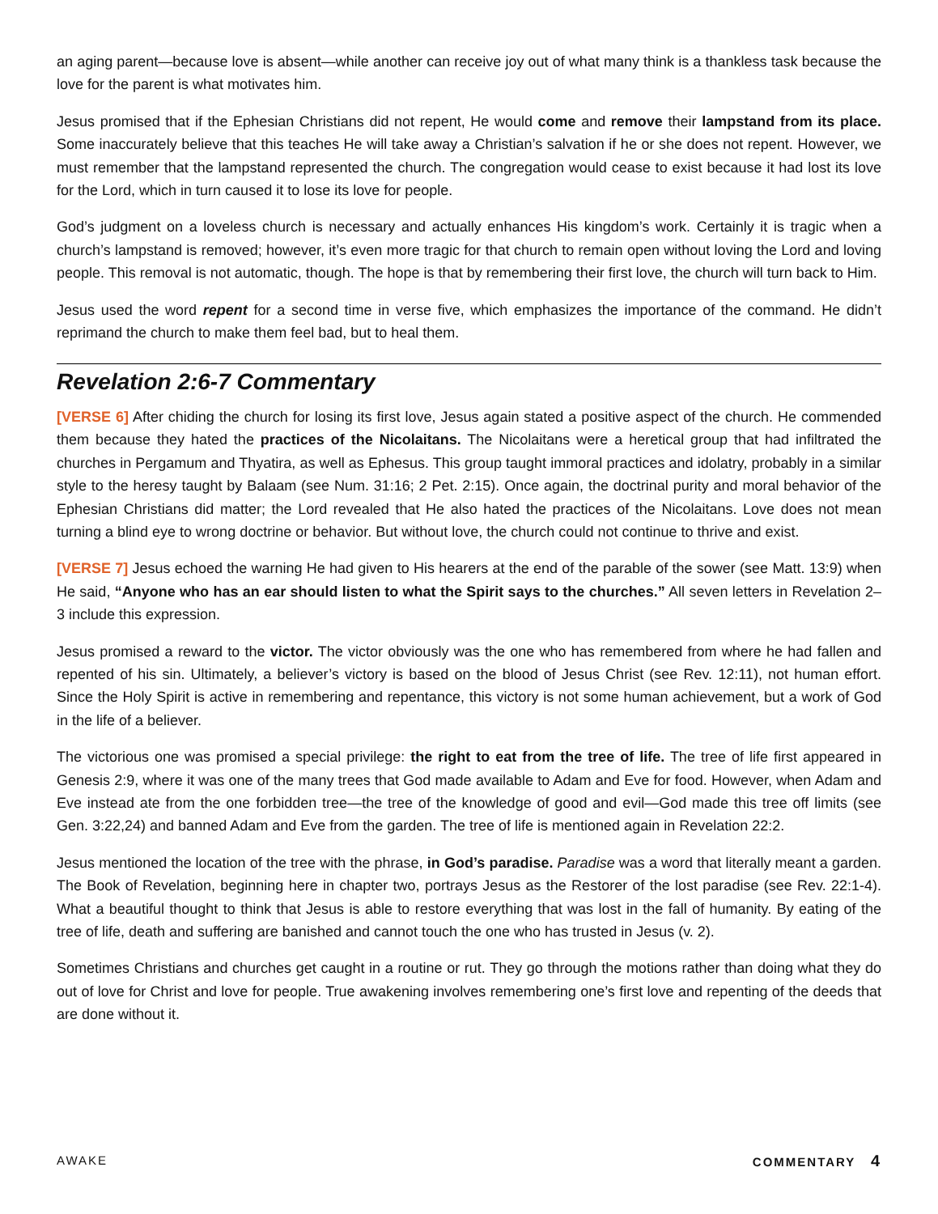an aging parent—because love is absent—while another can receive joy out of what many think is a thankless task because the love for the parent is what motivates him.
Jesus promised that if the Ephesian Christians did not repent, He would come and remove their lampstand from its place. Some inaccurately believe that this teaches He will take away a Christian’s salvation if he or she does not repent. However, we must remember that the lampstand represented the church. The congregation would cease to exist because it had lost its love for the Lord, which in turn caused it to lose its love for people.
God’s judgment on a loveless church is necessary and actually enhances His kingdom’s work. Certainly it is tragic when a church’s lampstand is removed; however, it’s even more tragic for that church to remain open without loving the Lord and loving people. This removal is not automatic, though. The hope is that by remembering their first love, the church will turn back to Him.
Jesus used the word repent for a second time in verse five, which emphasizes the importance of the command. He didn’t reprimand the church to make them feel bad, but to heal them.
Revelation 2:6-7 Commentary
[VERSE 6] After chiding the church for losing its first love, Jesus again stated a positive aspect of the church. He commended them because they hated the practices of the Nicolaitans. The Nicolaitans were a heretical group that had infiltrated the churches in Pergamum and Thyatira, as well as Ephesus. This group taught immoral practices and idolatry, probably in a similar style to the heresy taught by Balaam (see Num. 31:16; 2 Pet. 2:15). Once again, the doctrinal purity and moral behavior of the Ephesian Christians did matter; the Lord revealed that He also hated the practices of the Nicolaitans. Love does not mean turning a blind eye to wrong doctrine or behavior. But without love, the church could not continue to thrive and exist.
[VERSE 7] Jesus echoed the warning He had given to His hearers at the end of the parable of the sower (see Matt. 13:9) when He said, “Anyone who has an ear should listen to what the Spirit says to the churches.” All seven letters in Revelation 2–3 include this expression.
Jesus promised a reward to the victor. The victor obviously was the one who has remembered from where he had fallen and repented of his sin. Ultimately, a believer’s victory is based on the blood of Jesus Christ (see Rev. 12:11), not human effort. Since the Holy Spirit is active in remembering and repentance, this victory is not some human achievement, but a work of God in the life of a believer.
The victorious one was promised a special privilege: the right to eat from the tree of life. The tree of life first appeared in Genesis 2:9, where it was one of the many trees that God made available to Adam and Eve for food. However, when Adam and Eve instead ate from the one forbidden tree—the tree of the knowledge of good and evil—God made this tree off limits (see Gen. 3:22,24) and banned Adam and Eve from the garden. The tree of life is mentioned again in Revelation 22:2.
Jesus mentioned the location of the tree with the phrase, in God’s paradise. Paradise was a word that literally meant a garden. The Book of Revelation, beginning here in chapter two, portrays Jesus as the Restorer of the lost paradise (see Rev. 22:1-4). What a beautiful thought to think that Jesus is able to restore everything that was lost in the fall of humanity. By eating of the tree of life, death and suffering are banished and cannot touch the one who has trusted in Jesus (v. 2).
Sometimes Christians and churches get caught in a routine or rut. They go through the motions rather than doing what they do out of love for Christ and love for people. True awakening involves remembering one’s first love and repenting of the deeds that are done without it.
AWAKE COMMENTARY 4